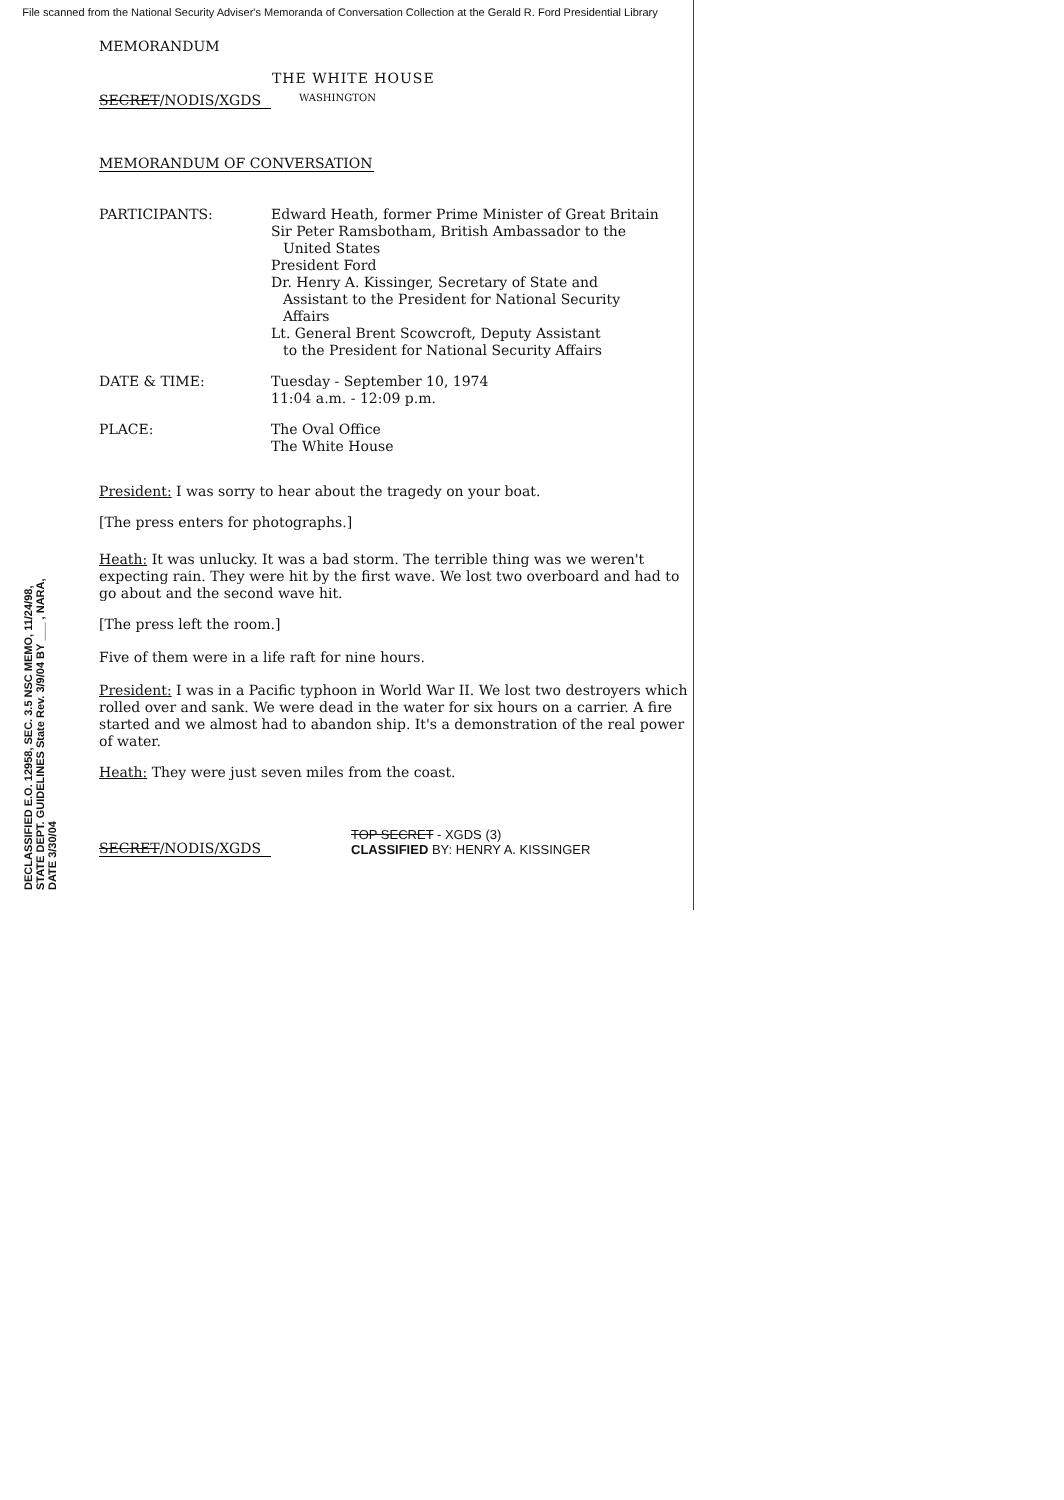File scanned from the National Security Adviser's Memoranda of Conversation Collection at the Gerald R. Ford Presidential Library
MEMORANDUM
THE WHITE HOUSE
SECRET/NODIS/XGDS
WASHINGTON
MEMORANDUM OF CONVERSATION
PARTICIPANTS: Edward Heath, former Prime Minister of Great Britain
Sir Peter Ramsbotham, British Ambassador to the
United States
President Ford
Dr. Henry A. Kissinger, Secretary of State and
Assistant to the President for National Security
Affairs
Lt. General Brent Scowcroft, Deputy Assistant
to the President for National Security Affairs
DATE & TIME: Tuesday - September 10, 1974
11:04 a.m. - 12:09 p.m.
PLACE: The Oval Office
The White House
President: I was sorry to hear about the tragedy on your boat.
[The press enters for photographs.]
Heath: It was unlucky. It was a bad storm. The terrible thing was we weren't expecting rain. They were hit by the first wave. We lost two overboard and had to go about and the second wave hit.
[The press left the room.]
Five of them were in a life raft for nine hours.
President: I was in a Pacific typhoon in World War II. We lost two destroyers which rolled over and sank. We were dead in the water for six hours on a carrier. A fire started and we almost had to abandon ship. It's a demonstration of the real power of water.
Heath: They were just seven miles from the coast.
SECRET/NODIS/XGDS
TOP SECRET - XGDS (3)
CLASSIFIED BY: HENRY A. KISSINGER
DECLASSIFIED E.O. 12958, SEC. 3.5 NSC MEMO, 11/24/98, STATE DEPT. GUIDELINES State Rev. 3/9/04 BY ___ , NARA, DATE 3/30/04